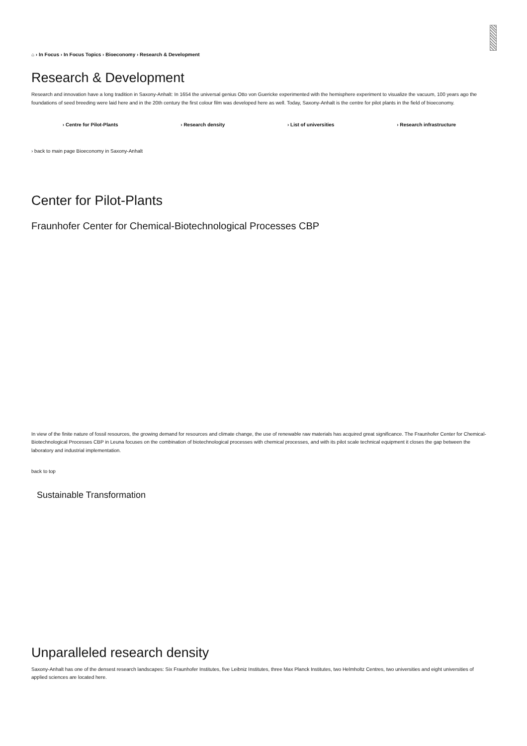⌂ › In Focus › In Focus Topics › Bioeconomy › Research & Development
Research & Development
Research and innovation have a long tradition in Saxony-Anhalt: In 1654 the universal genius Otto von Guericke experimented with the hemisphere experiment to visualize the vacuum, 100 years ago the foundations of seed breeding were laid here and in the 20th century the first colour film was developed here as well. Today, Saxony-Anhalt is the centre for pilot plants in the field of bioeconomy.
› Centre for Pilot-Plants › Research density › List of universities › Research infrastructure
› back to main page Bioeconomy in Saxony-Anhalt
Center for Pilot-Plants
Fraunhofer Center for Chemical-Biotechnological Processes CBP
In view of the finite nature of fossil resources, the growing demand for resources and climate change, the use of renewable raw materials has acquired great significance. The Fraunhofer Center for Chemical-Biotechnological Processes CBP in Leuna focuses on the combination of biotechnological processes with chemical processes, and with its pilot scale technical equipment it closes the gap between the laboratory and industrial implementation.
back to top
Sustainable Transformation
Unparalleled research density
Saxony-Anhalt has one of the densest research landscapes: Six Fraunhofer Institutes, five Leibniz Institutes, three Max Planck Institutes, two Helmholtz Centres, two universities and eight universities of applied sciences are located here.